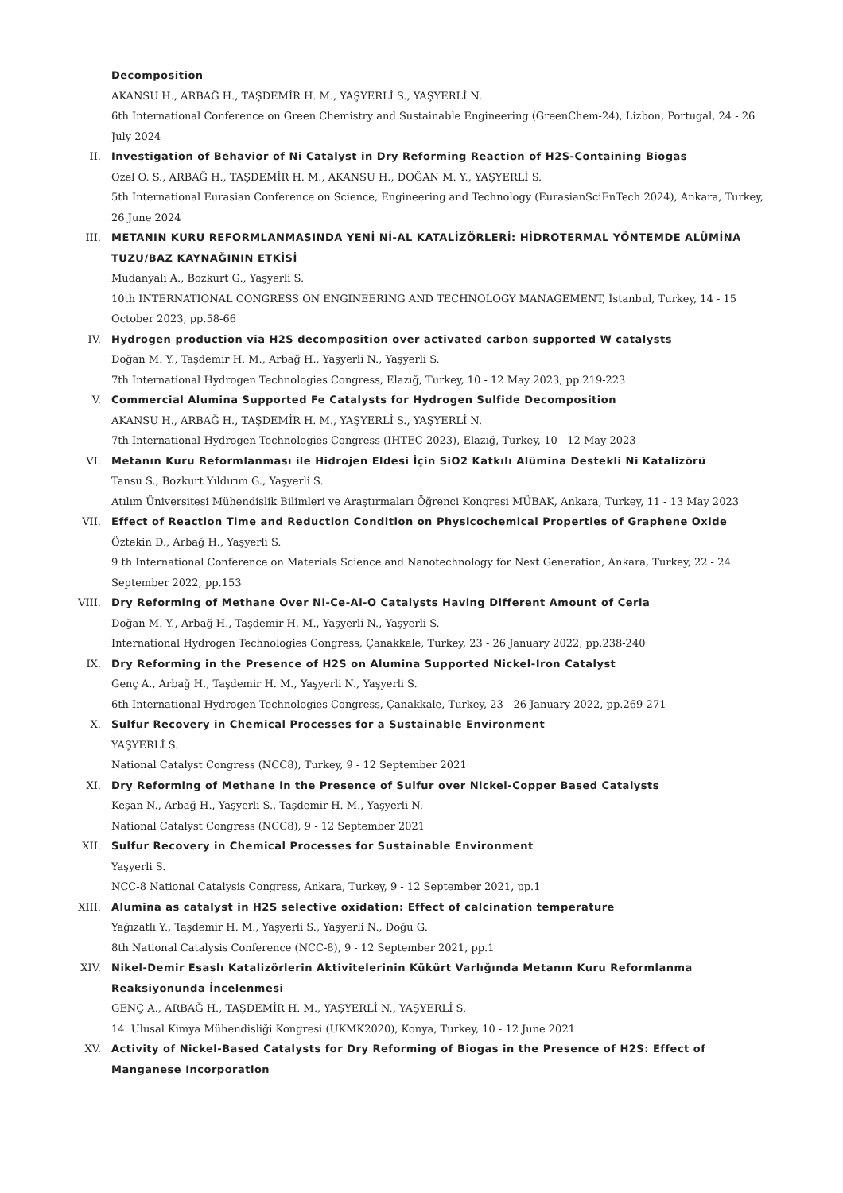Decomposition
AKANSU H., ARBAĞ H., TAŞDEMİR H. M., YAŞYERLİ S., YAŞYERLİ N.
6th International Conference on Green Chemistry and Sustainable Engineering (GreenChem-24), Lizbon, Portugal, 24 - 26 July 2024
II. Investigation of Behavior of Ni Catalyst in Dry Reforming Reaction of H2S-Containing Biogas
Ozel O. S., ARBAĞ H., TAŞDEMİR H. M., AKANSU H., DOĞAN M. Y., YAŞYERLİ S.
5th International Eurasian Conference on Science, Engineering and Technology (EurasianSciEnTech 2024), Ankara, Turkey, 26 June 2024
III. METANIN KURU REFORMLANMASINDA YENİ Nİ-AL KATALİZÖRLERİ: HİDROTERMAL YÖNTEMDE ALÜMİNA TUZU/BAZ KAYNAĞININ ETKİSİ
Mudanyalı A., Bozkurt G., Yaşyerli S.
10th INTERNATIONAL CONGRESS ON ENGINEERING AND TECHNOLOGY MANAGEMENT, İstanbul, Turkey, 14 - 15 October 2023, pp.58-66
IV. Hydrogen production via H2S decomposition over activated carbon supported W catalysts
Doğan M. Y., Taşdemir H. M., Arbağ H., Yaşyerli N., Yaşyerli S.
7th International Hydrogen Technologies Congress, Elazığ, Turkey, 10 - 12 May 2023, pp.219-223
V. Commercial Alumina Supported Fe Catalysts for Hydrogen Sulfide Decomposition
AKANSU H., ARBAĞ H., TAŞDEMİR H. M., YAŞYERLİ S., YAŞYERLİ N.
7th International Hydrogen Technologies Congress (IHTEC-2023), Elazığ, Turkey, 10 - 12 May 2023
VI. Metanın Kuru Reformlanması ile Hidrojen Eldesi İçin SiO2 Katkılı Alümina Destekli Ni Katalizörü
Tansu S., Bozkurt Yıldırım G., Yaşyerli S.
Atılım Üniversitesi Mühendislik Bilimleri ve Araştırmaları Öğrenci Kongresi MÜBAK, Ankara, Turkey, 11 - 13 May 2023
VII. Effect of Reaction Time and Reduction Condition on Physicochemical Properties of Graphene Oxide
Öztekin D., Arbağ H., Yaşyerli S.
9 th International Conference on Materials Science and Nanotechnology for Next Generation, Ankara, Turkey, 22 - 24 September 2022, pp.153
VIII. Dry Reforming of Methane Over Ni-Ce-Al-O Catalysts Having Different Amount of Ceria
Doğan M. Y., Arbağ H., Taşdemir H. M., Yaşyerli N., Yaşyerli S.
International Hydrogen Technologies Congress, Çanakkale, Turkey, 23 - 26 January 2022, pp.238-240
IX. Dry Reforming in the Presence of H2S on Alumina Supported Nickel-Iron Catalyst
Genç A., Arbağ H., Taşdemir H. M., Yaşyerli N., Yaşyerli S.
6th International Hydrogen Technologies Congress, Çanakkale, Turkey, 23 - 26 January 2022, pp.269-271
X. Sulfur Recovery in Chemical Processes for a Sustainable Environment
YAŞYERLİ S.
National Catalyst Congress (NCC8), Turkey, 9 - 12 September 2021
XI. Dry Reforming of Methane in the Presence of Sulfur over Nickel-Copper Based Catalysts
Keşan N., Arbağ H., Yaşyerli S., Taşdemir H. M., Yaşyerli N.
National Catalyst Congress (NCC8), 9 - 12 September 2021
XII. Sulfur Recovery in Chemical Processes for Sustainable Environment
Yaşyerli S.
NCC-8 National Catalysis Congress, Ankara, Turkey, 9 - 12 September 2021, pp.1
XIII. Alumina as catalyst in H2S selective oxidation: Effect of calcination temperature
Yağızatlı Y., Taşdemir H. M., Yaşyerli S., Yaşyerli N., Doğu G.
8th National Catalysis Conference (NCC-8), 9 - 12 September 2021, pp.1
XIV. Nikel-Demir Esaslı Katalizörlerin Aktivitelerinin Kükürt Varlığında Metanın Kuru Reformlanma Reaksiyonunda İncelenmesi
GENÇ A., ARBAĞ H., TAŞDEMİR H. M., YAŞYERLİ N., YAŞYERLİ S.
14. Ulusal Kimya Mühendisliği Kongresi (UKMK2020), Konya, Turkey, 10 - 12 June 2021
XV. Activity of Nickel-Based Catalysts for Dry Reforming of Biogas in the Presence of H2S: Effect of Manganese Incorporation